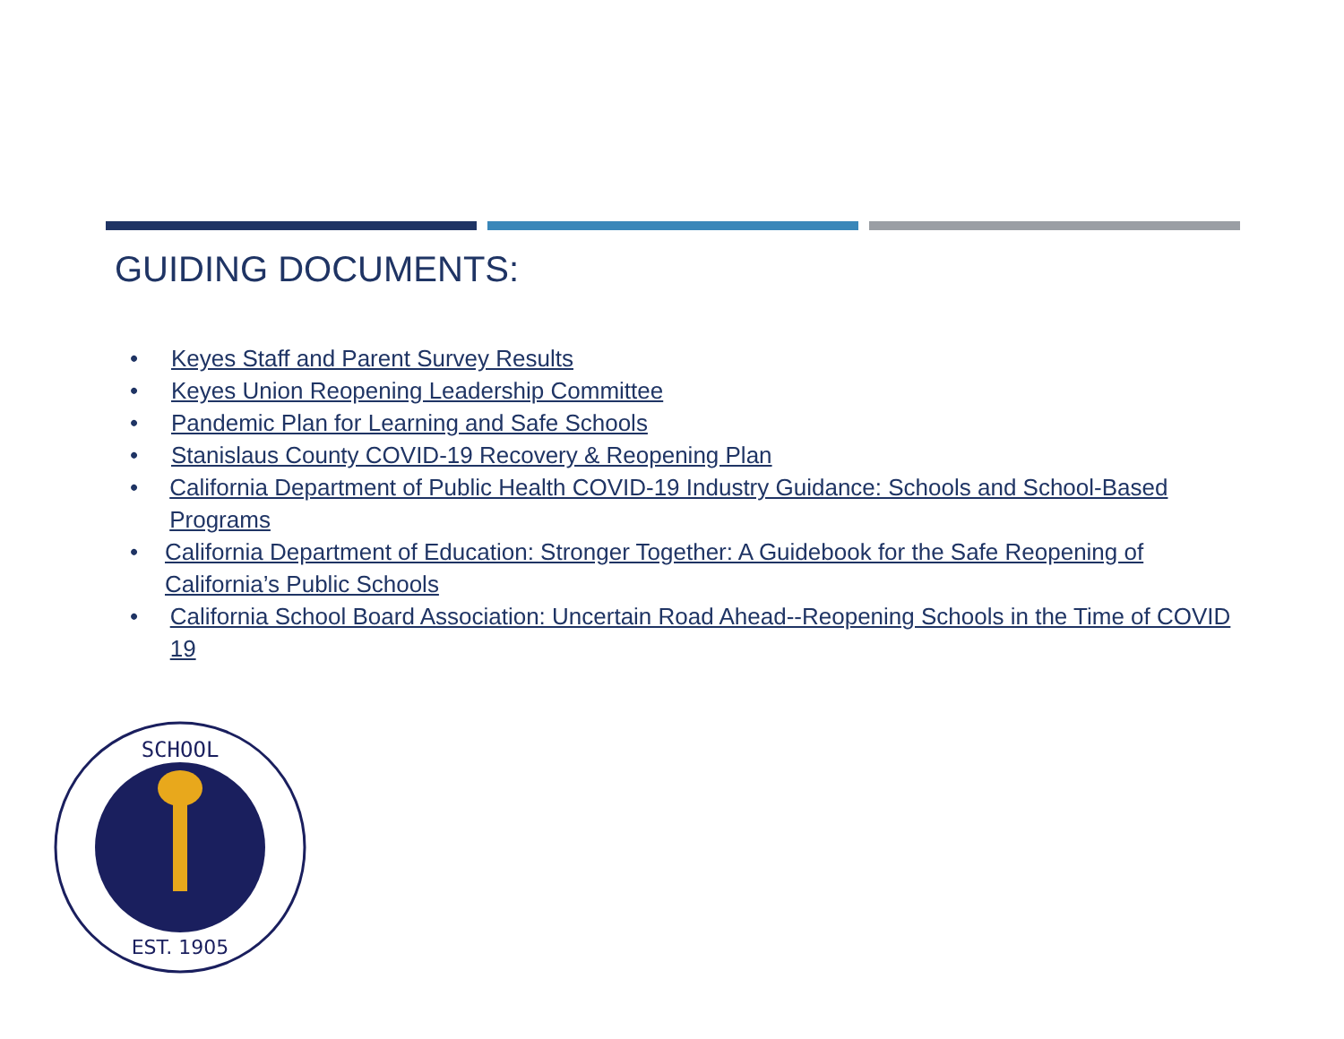GUIDING DOCUMENTS:
• Keyes Staff and Parent Survey Results
• Keyes Union Reopening Leadership Committee
• Pandemic Plan for Learning and Safe Schools
• Stanislaus County COVID-19 Recovery & Reopening Plan
• California Department of Public Health COVID-19 Industry Guidance: Schools and School-Based Programs
• California Department of Education: Stronger Together: A Guidebook for the Safe Reopening of California’s Public Schools
• California School Board Association: Uncertain Road Ahead--Reopening Schools in the Time of COVID 19
SCHOOL
EST. 1905